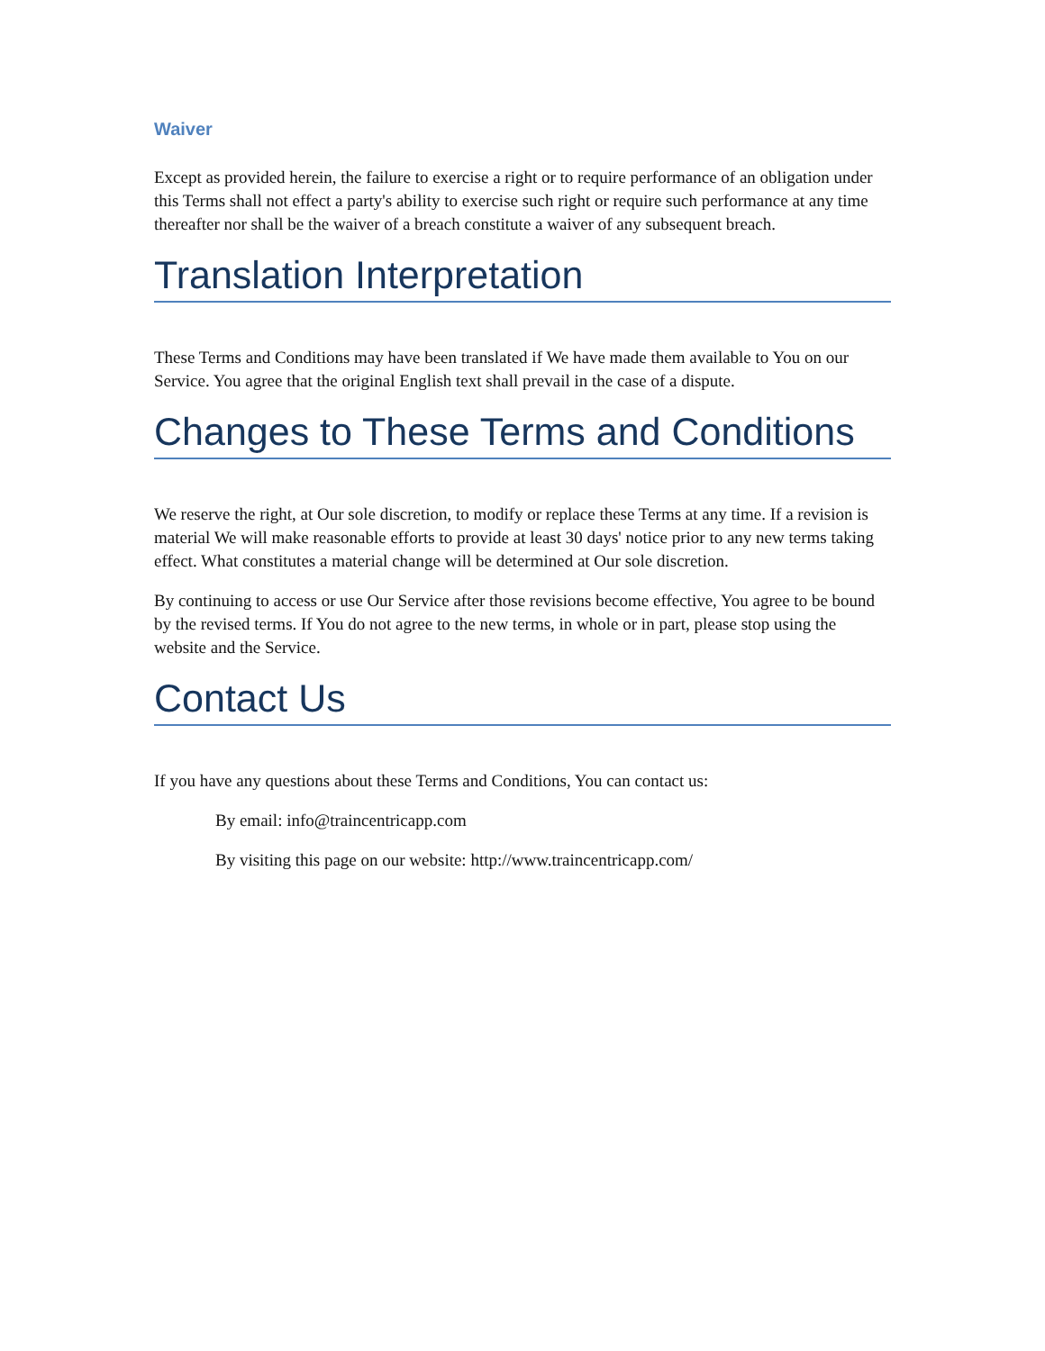Waiver
Except as provided herein, the failure to exercise a right or to require performance of an obligation under this Terms shall not effect a party's ability to exercise such right or require such performance at any time thereafter nor shall be the waiver of a breach constitute a waiver of any subsequent breach.
Translation Interpretation
These Terms and Conditions may have been translated if We have made them available to You on our Service. You agree that the original English text shall prevail in the case of a dispute.
Changes to These Terms and Conditions
We reserve the right, at Our sole discretion, to modify or replace these Terms at any time. If a revision is material We will make reasonable efforts to provide at least 30 days' notice prior to any new terms taking effect. What constitutes a material change will be determined at Our sole discretion.
By continuing to access or use Our Service after those revisions become effective, You agree to be bound by the revised terms. If You do not agree to the new terms, in whole or in part, please stop using the website and the Service.
Contact Us
If you have any questions about these Terms and Conditions, You can contact us:
By email: info@traincentricapp.com
By visiting this page on our website: http://www.traincentricapp.com/